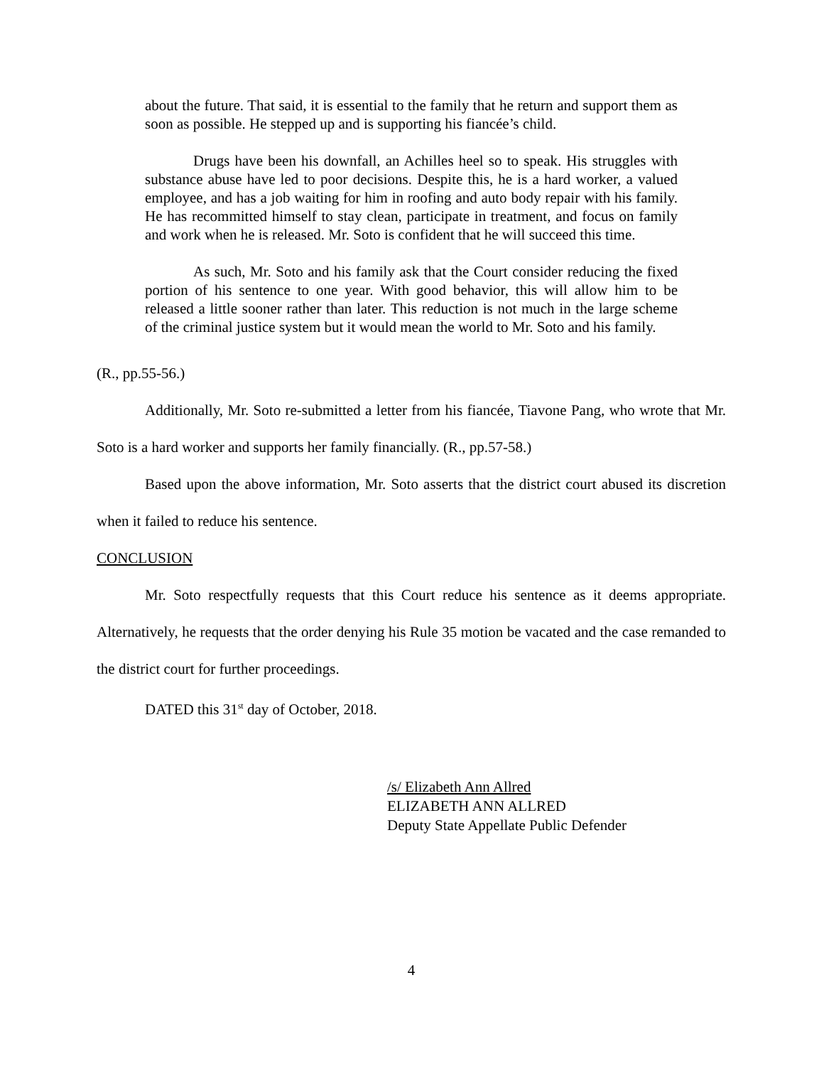about the future. That said, it is essential to the family that he return and support them as soon as possible. He stepped up and is supporting his fiancée’s child.
Drugs have been his downfall, an Achilles heel so to speak. His struggles with substance abuse have led to poor decisions. Despite this, he is a hard worker, a valued employee, and has a job waiting for him in roofing and auto body repair with his family. He has recommitted himself to stay clean, participate in treatment, and focus on family and work when he is released. Mr. Soto is confident that he will succeed this time.
As such, Mr. Soto and his family ask that the Court consider reducing the fixed portion of his sentence to one year. With good behavior, this will allow him to be released a little sooner rather than later. This reduction is not much in the large scheme of the criminal justice system but it would mean the world to Mr. Soto and his family.
(R., pp.55-56.)
Additionally, Mr. Soto re-submitted a letter from his fiancée, Tiavone Pang, who wrote that Mr. Soto is a hard worker and supports her family financially. (R., pp.57-58.)
Based upon the above information, Mr. Soto asserts that the district court abused its discretion when it failed to reduce his sentence.
CONCLUSION
Mr. Soto respectfully requests that this Court reduce his sentence as it deems appropriate. Alternatively, he requests that the order denying his Rule 35 motion be vacated and the case remanded to the district court for further proceedings.
DATED this 31<sup>st</sup> day of October, 2018.
/s/ Elizabeth Ann Allred
ELIZABETH ANN ALLRED
Deputy State Appellate Public Defender
4